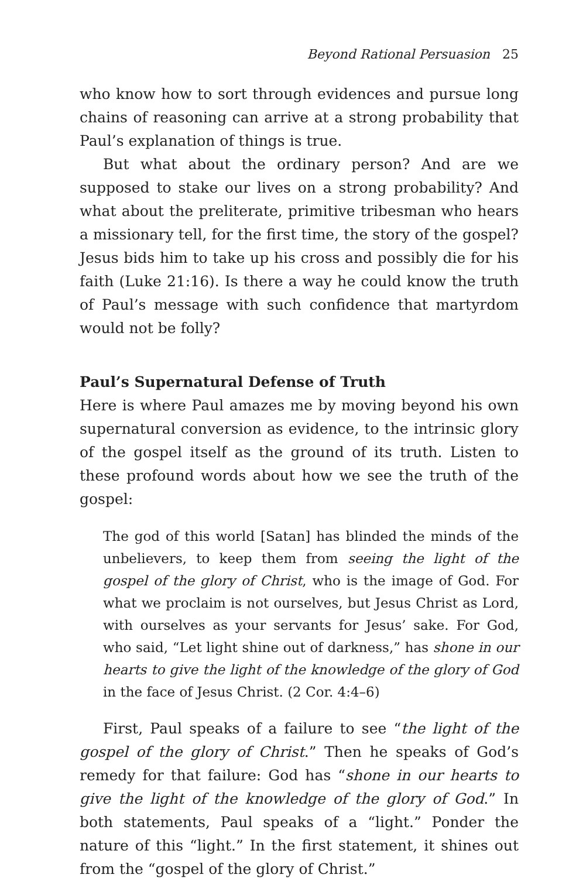Beyond Rational Persuasion 25
who know how to sort through evidences and pursue long chains of reasoning can arrive at a strong probability that Paul’s explanation of things is true.
But what about the ordinary person? And are we supposed to stake our lives on a strong probability? And what about the preliterate, primitive tribesman who hears a missionary tell, for the first time, the story of the gospel? Jesus bids him to take up his cross and possibly die for his faith (Luke 21:16). Is there a way he could know the truth of Paul’s message with such confidence that martyrdom would not be folly?
Paul’s Supernatural Defense of Truth
Here is where Paul amazes me by moving beyond his own supernatural conversion as evidence, to the intrinsic glory of the gospel itself as the ground of its truth. Listen to these profound words about how we see the truth of the gospel:
The god of this world [Satan] has blinded the minds of the unbelievers, to keep them from seeing the light of the gospel of the glory of Christ, who is the image of God. For what we proclaim is not ourselves, but Jesus Christ as Lord, with ourselves as your servants for Jesus’ sake. For God, who said, “Let light shine out of darkness,” has shone in our hearts to give the light of the knowledge of the glory of God in the face of Jesus Christ. (2 Cor. 4:4–6)
First, Paul speaks of a failure to see “the light of the gospel of the glory of Christ.” Then he speaks of God’s remedy for that failure: God has “shone in our hearts to give the light of the knowledge of the glory of God.” In both statements, Paul speaks of a “light.” Ponder the nature of this “light.” In the first statement, it shines out from the “gospel of the glory of Christ.”